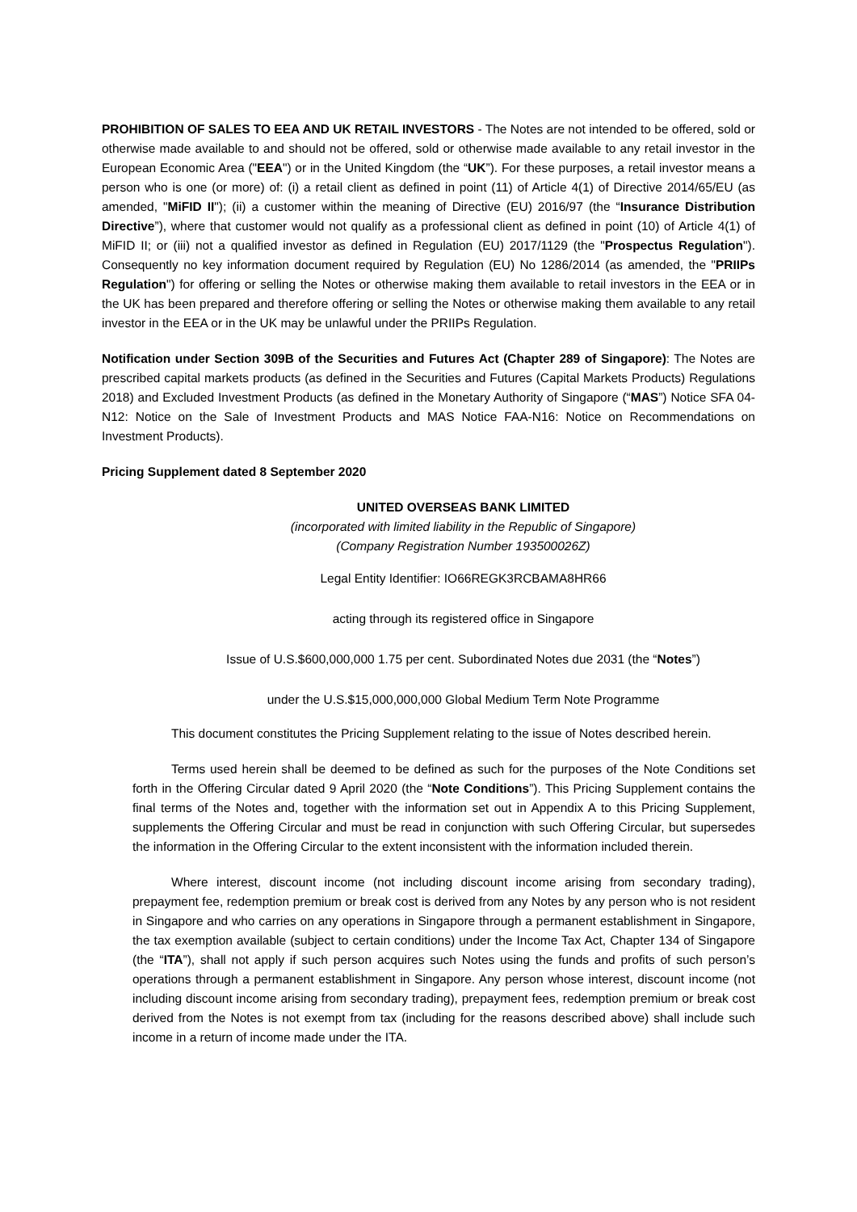PROHIBITION OF SALES TO EEA AND UK RETAIL INVESTORS - The Notes are not intended to be offered, sold or otherwise made available to and should not be offered, sold or otherwise made available to any retail investor in the European Economic Area ("EEA") or in the United Kingdom (the “UK”). For these purposes, a retail investor means a person who is one (or more) of: (i) a retail client as defined in point (11) of Article 4(1) of Directive 2014/65/EU (as amended, "MiFID II"); (ii) a customer within the meaning of Directive (EU) 2016/97 (the “Insurance Distribution Directive”), where that customer would not qualify as a professional client as defined in point (10) of Article 4(1) of MiFID II; or (iii) not a qualified investor as defined in Regulation (EU) 2017/1129 (the "Prospectus Regulation"). Consequently no key information document required by Regulation (EU) No 1286/2014 (as amended, the "PRIIPs Regulation") for offering or selling the Notes or otherwise making them available to retail investors in the EEA or in the UK has been prepared and therefore offering or selling the Notes or otherwise making them available to any retail investor in the EEA or in the UK may be unlawful under the PRIIPs Regulation.
Notification under Section 309B of the Securities and Futures Act (Chapter 289 of Singapore): The Notes are prescribed capital markets products (as defined in the Securities and Futures (Capital Markets Products) Regulations 2018) and Excluded Investment Products (as defined in the Monetary Authority of Singapore (“MAS”) Notice SFA 04-N12: Notice on the Sale of Investment Products and MAS Notice FAA-N16: Notice on Recommendations on Investment Products).
Pricing Supplement dated 8 September 2020
UNITED OVERSEAS BANK LIMITED
(incorporated with limited liability in the Republic of Singapore)
(Company Registration Number 193500026Z)
Legal Entity Identifier: IO66REGK3RCBAMA8HR66
acting through its registered office in Singapore
Issue of U.S.$600,000,000 1.75 per cent. Subordinated Notes due 2031 (the “Notes”)
under the U.S.$15,000,000,000 Global Medium Term Note Programme
This document constitutes the Pricing Supplement relating to the issue of Notes described herein.
Terms used herein shall be deemed to be defined as such for the purposes of the Note Conditions set forth in the Offering Circular dated 9 April 2020 (the “Note Conditions”). This Pricing Supplement contains the final terms of the Notes and, together with the information set out in Appendix A to this Pricing Supplement, supplements the Offering Circular and must be read in conjunction with such Offering Circular, but supersedes the information in the Offering Circular to the extent inconsistent with the information included therein.
Where interest, discount income (not including discount income arising from secondary trading), prepayment fee, redemption premium or break cost is derived from any Notes by any person who is not resident in Singapore and who carries on any operations in Singapore through a permanent establishment in Singapore, the tax exemption available (subject to certain conditions) under the Income Tax Act, Chapter 134 of Singapore (the “ITA”), shall not apply if such person acquires such Notes using the funds and profits of such person’s operations through a permanent establishment in Singapore. Any person whose interest, discount income (not including discount income arising from secondary trading), prepayment fees, redemption premium or break cost derived from the Notes is not exempt from tax (including for the reasons described above) shall include such income in a return of income made under the ITA.